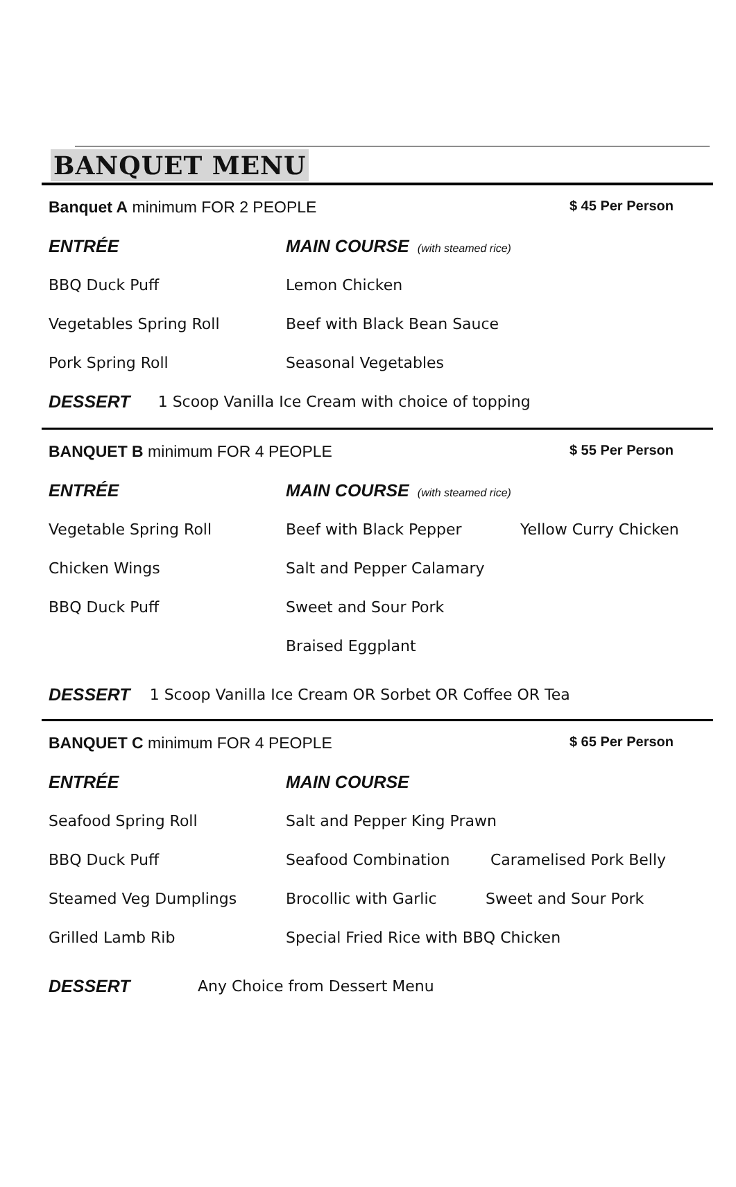BANQUET MENU
Banquet A minimum FOR 2 PEOPLE $ 45 Per Person
ENTRÉE MAIN COURSE (with steamed rice)
BBQ Duck Puff Lemon Chicken
Vegetables Spring Roll Beef with Black Bean Sauce
Pork Spring Roll Seasonal Vegetables
DESSERT 1 Scoop Vanilla Ice Cream with choice of topping
BANQUET B minimum FOR 4 PEOPLE $ 55 Per Person
ENTRÉE MAIN COURSE (with steamed rice)
Vegetable Spring Roll Beef with Black Pepper Yellow Curry Chicken
Chicken Wings Salt and Pepper Calamary
BBQ Duck Puff Sweet and Sour Pork
Braised Eggplant
DESSERT 1 Scoop Vanilla Ice Cream OR Sorbet OR Coffee OR Tea
BANQUET C minimum FOR 4 PEOPLE $ 65 Per Person
ENTRÉE MAIN COURSE
Seafood Spring Roll Salt and Pepper King Prawn
BBQ Duck Puff Seafood Combination Caramelised Pork Belly
Steamed Veg Dumplings Brocollic with Garlic Sweet and Sour Pork
Grilled Lamb Rib Special Fried Rice with BBQ Chicken
DESSERT Any Choice from Dessert Menu